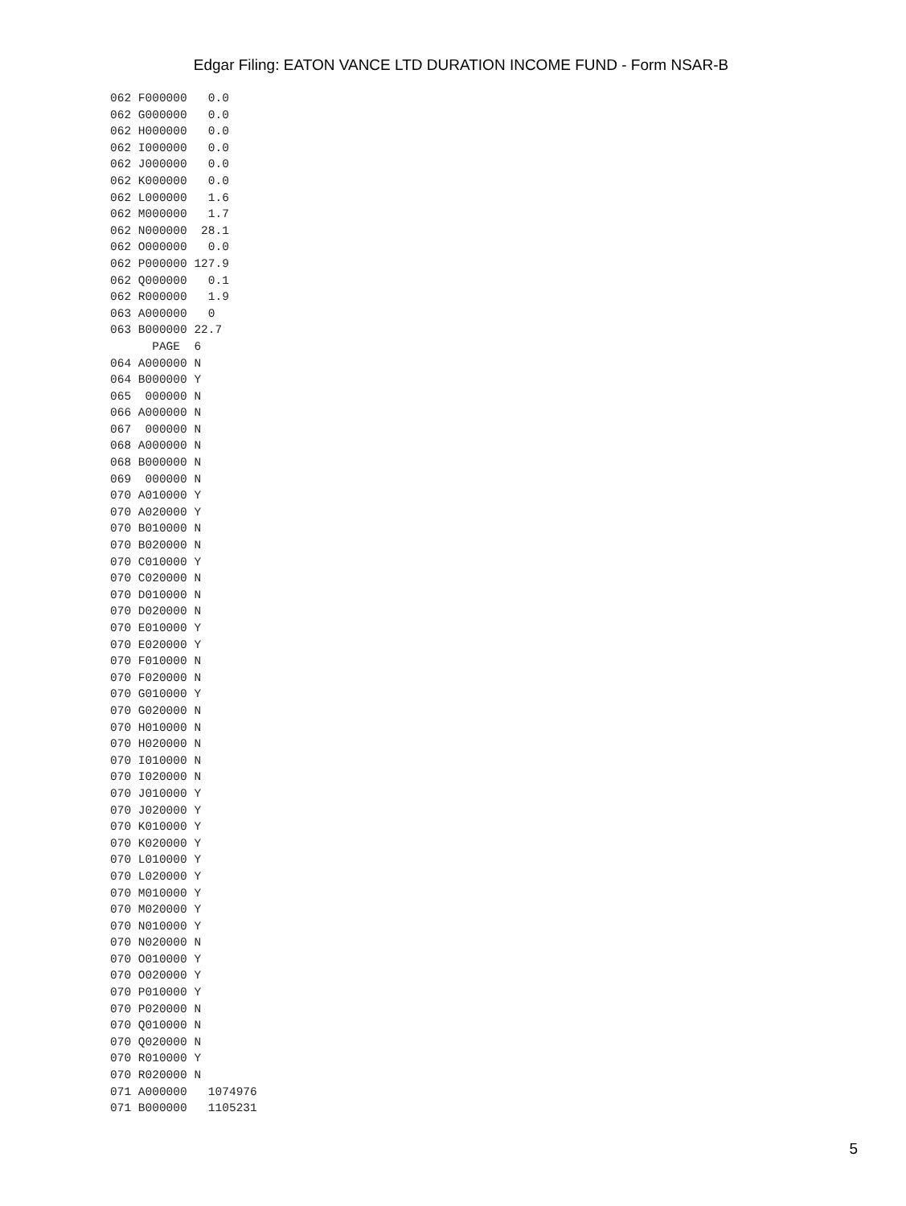Edgar Filing: EATON VANCE LTD DURATION INCOME FUND - Form NSAR-B
062 F000000   0.0
062 G000000   0.0
062 H000000   0.0
062 I000000   0.0
062 J000000   0.0
062 K000000   0.0
062 L000000   1.6
062 M000000   1.7
062 N000000  28.1
062 O000000   0.0
062 P000000 127.9
062 Q000000   0.1
062 R000000   1.9
063 A000000   0
063 B000000 22.7
      PAGE  6
064 A000000 N
064 B000000 Y
065  000000 N
066 A000000 N
067  000000 N
068 A000000 N
068 B000000 N
069  000000 N
070 A010000 Y
070 A020000 Y
070 B010000 N
070 B020000 N
070 C010000 Y
070 C020000 N
070 D010000 N
070 D020000 N
070 E010000 Y
070 E020000 Y
070 F010000 N
070 F020000 N
070 G010000 Y
070 G020000 N
070 H010000 N
070 H020000 N
070 I010000 N
070 I020000 N
070 J010000 Y
070 J020000 Y
070 K010000 Y
070 K020000 Y
070 L010000 Y
070 L020000 Y
070 M010000 Y
070 M020000 Y
070 N010000 Y
070 N020000 N
070 O010000 Y
070 O020000 Y
070 P010000 Y
070 P020000 N
070 Q010000 N
070 Q020000 N
070 R010000 Y
070 R020000 N
071 A000000   1074976
071 B000000   1105231
5